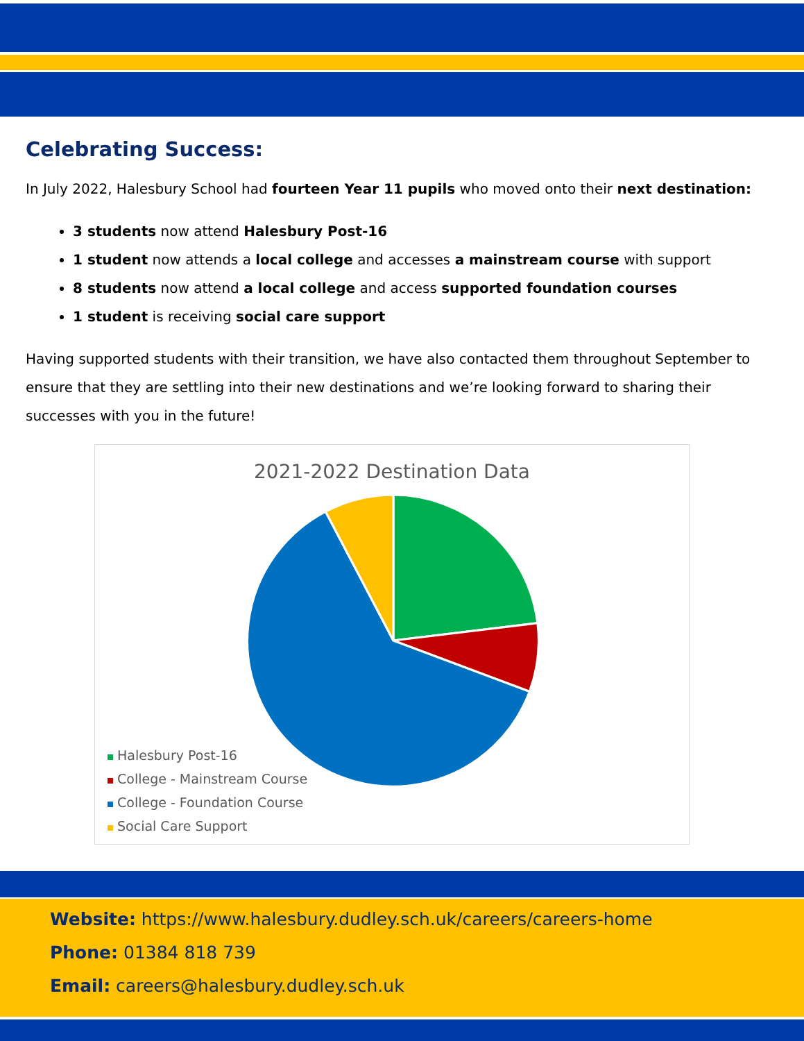Celebrating Success:
In July 2022, Halesbury School had fourteen Year 11 pupils who moved onto their next destination:
3 students now attend Halesbury Post-16
1 student now attends a local college and accesses a mainstream course with support
8 students now attend a local college and access supported foundation courses
1 student is receiving social care support
Having supported students with their transition, we have also contacted them throughout September to ensure that they are settling into their new destinations and we’re looking forward to sharing their successes with you in the future!
2021-2022 Destination Data
Halesbury Post-16
College - Mainstream Course
College - Foundation Course
Social Care Support
Website: https://www.halesbury.dudley.sch.uk/careers/careers-home
Phone: 01384 818 739
Email: careers@halesbury.dudley.sch.uk